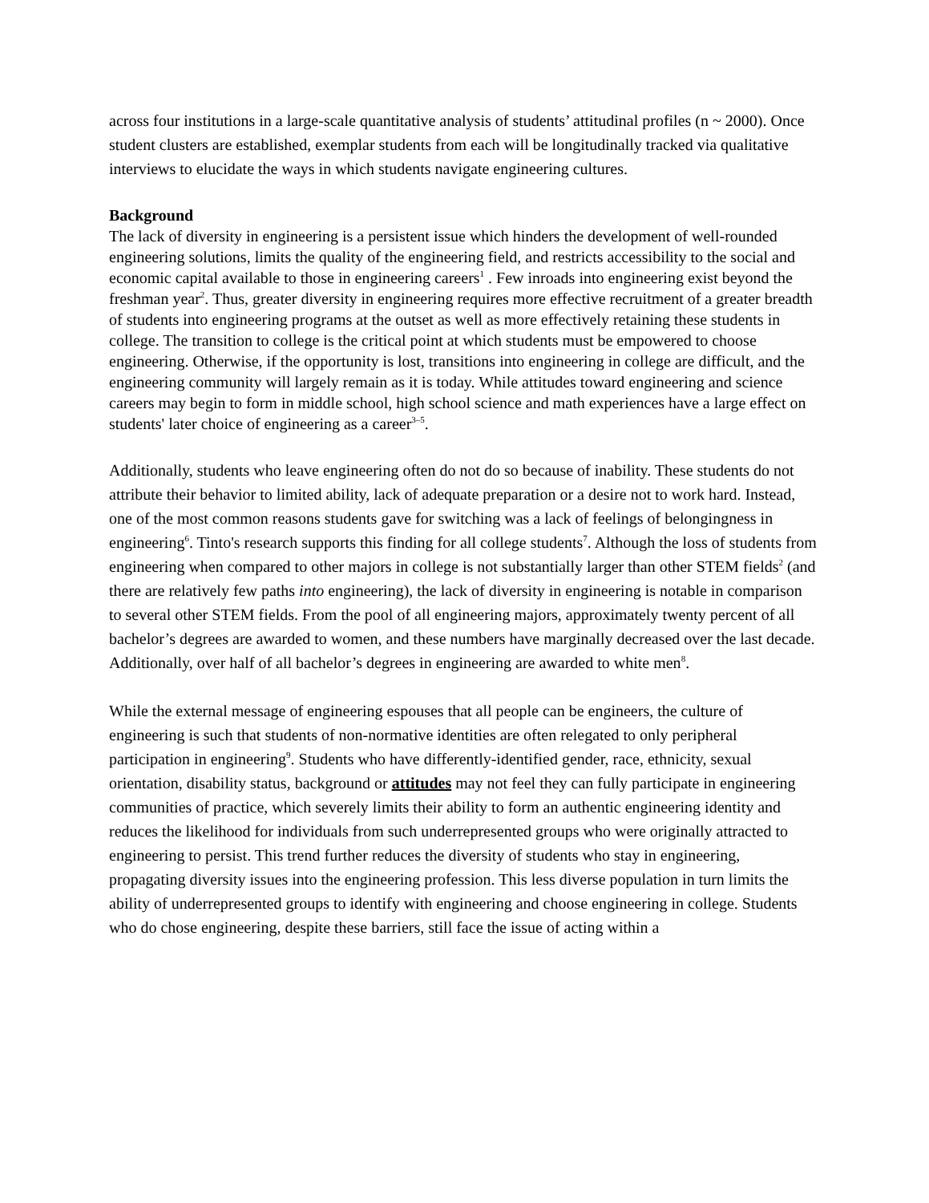across four institutions in a large-scale quantitative analysis of students’ attitudinal profiles (n ~ 2000). Once student clusters are established, exemplar students from each will be longitudinally tracked via qualitative interviews to elucidate the ways in which students navigate engineering cultures.
Background
The lack of diversity in engineering is a persistent issue which hinders the development of well-rounded engineering solutions, limits the quality of the engineering field, and restricts accessibility to the social and economic capital available to those in engineering careers<sup>1</sup> . Few inroads into engineering exist beyond the freshman year<sup>2</sup>. Thus, greater diversity in engineering requires more effective recruitment of a greater breadth of students into engineering programs at the outset as well as more effectively retaining these students in college. The transition to college is the critical point at which students must be empowered to choose engineering. Otherwise, if the opportunity is lost, transitions into engineering in college are difficult, and the engineering community will largely remain as it is today. While attitudes toward engineering and science careers may begin to form in middle school, high school science and math experiences have a large effect on students' later choice of engineering as a career<sup>3–5</sup>.
Additionally, students who leave engineering often do not do so because of inability. These students do not attribute their behavior to limited ability, lack of adequate preparation or a desire not to work hard. Instead, one of the most common reasons students gave for switching was a lack of feelings of belongingness in engineering<sup>6</sup>. Tinto's research supports this finding for all college students<sup>7</sup>. Although the loss of students from engineering when compared to other majors in college is not substantially larger than other STEM fields<sup>2</sup> (and there are relatively few paths into engineering), the lack of diversity in engineering is notable in comparison to several other STEM fields. From the pool of all engineering majors, approximately twenty percent of all bachelor’s degrees are awarded to women, and these numbers have marginally decreased over the last decade. Additionally, over half of all bachelor’s degrees in engineering are awarded to white men<sup>8</sup>.
While the external message of engineering espouses that all people can be engineers, the culture of engineering is such that students of non-normative identities are often relegated to only peripheral participation in engineering<sup>9</sup>. Students who have differently-identified gender, race, ethnicity, sexual orientation, disability status, background or attitudes may not feel they can fully participate in engineering communities of practice, which severely limits their ability to form an authentic engineering identity and reduces the likelihood for individuals from such underrepresented groups who were originally attracted to engineering to persist. This trend further reduces the diversity of students who stay in engineering, propagating diversity issues into the engineering profession. This less diverse population in turn limits the ability of underrepresented groups to identify with engineering and choose engineering in college. Students who do chose engineering, despite these barriers, still face the issue of acting within a